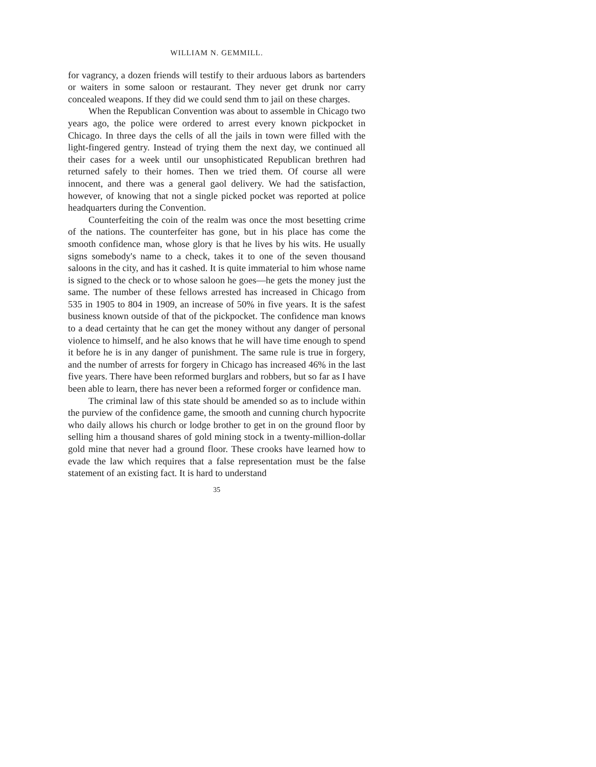WILLIAM N. GEMMILL.
for vagrancy, a dozen friends will testify to their arduous labors as bartenders or waiters in some saloon or restaurant. They never get drunk nor carry concealed weapons. If they did we could send thm to jail on these charges.
When the Republican Convention was about to assemble in Chicago two years ago, the police were ordered to arrest every known pickpocket in Chicago. In three days the cells of all the jails in town were filled with the light-fingered gentry. Instead of trying them the next day, we continued all their cases for a week until our unsophisticated Republican brethren had returned safely to their homes. Then we tried them. Of course all were innocent, and there was a general gaol delivery. We had the satisfaction, however, of knowing that not a single picked pocket was reported at police headquarters during the Convention.
Counterfeiting the coin of the realm was once the most besetting crime of the nations. The counterfeiter has gone, but in his place has come the smooth confidence man, whose glory is that he lives by his wits. He usually signs somebody's name to a check, takes it to one of the seven thousand saloons in the city, and has it cashed. It is quite immaterial to him whose name is signed to the check or to whose saloon he goes—he gets the money just the same. The number of these fellows arrested has increased in Chicago from 535 in 1905 to 804 in 1909, an increase of 50% in five years. It is the safest business known outside of that of the pickpocket. The confidence man knows to a dead certainty that he can get the money without any danger of personal violence to himself, and he also knows that he will have time enough to spend it before he is in any danger of punishment. The same rule is true in forgery, and the number of arrests for forgery in Chicago has increased 46% in the last five years. There have been reformed burglars and robbers, but so far as I have been able to learn, there has never been a reformed forger or confidence man.
The criminal law of this state should be amended so as to include within the purview of the confidence game, the smooth and cunning church hypocrite who daily allows his church or lodge brother to get in on the ground floor by selling him a thousand shares of gold mining stock in a twenty-million-dollar gold mine that never had a ground floor. These crooks have learned how to evade the law which requires that a false representation must be the false statement of an existing fact. It is hard to understand
35